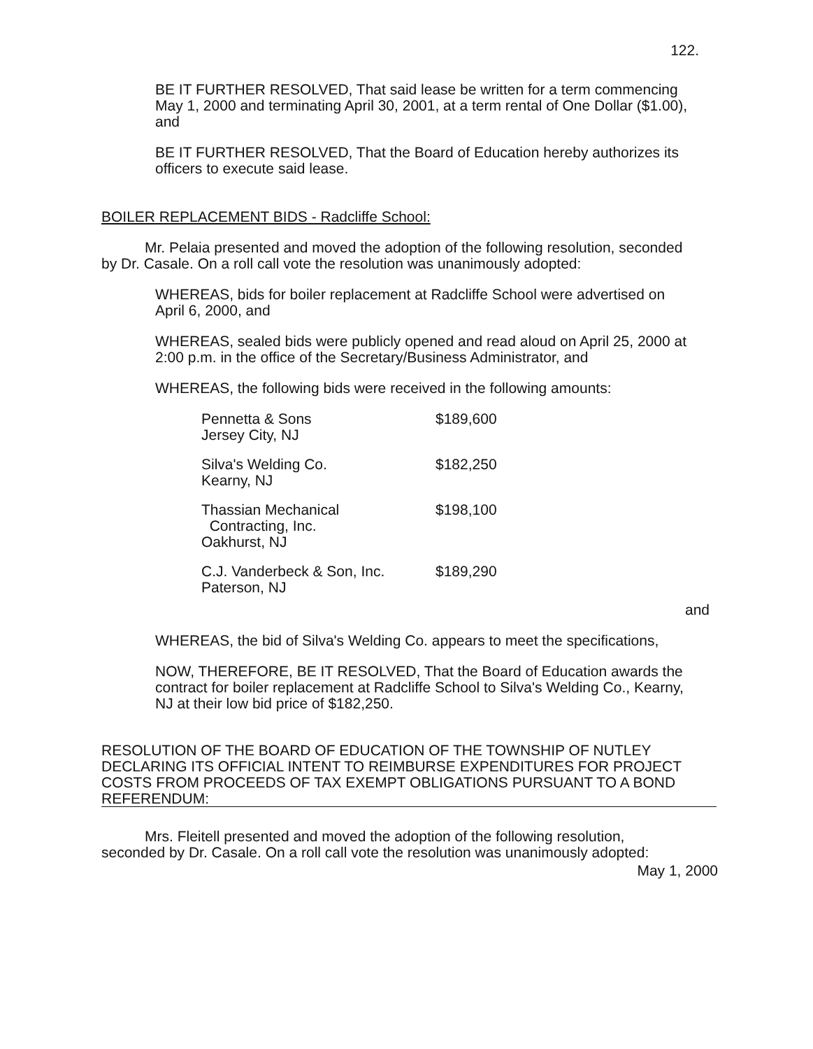122.
BE IT FURTHER RESOLVED, That said lease be written for a term commencing May 1, 2000 and terminating April 30, 2001, at a term rental of One Dollar ($1.00), and
BE IT FURTHER RESOLVED, That the Board of Education hereby authorizes its officers to execute said lease.
BOILER REPLACEMENT BIDS - Radcliffe School:
Mr. Pelaia presented and moved the adoption of the following resolution, seconded by Dr. Casale. On a roll call vote the resolution was unanimously adopted:
WHEREAS, bids for boiler replacement at Radcliffe School were advertised on April 6, 2000, and
WHEREAS, sealed bids were publicly opened and read aloud on April 25, 2000 at 2:00 p.m. in the office of the Secretary/Business Administrator, and
WHEREAS, the following bids were received in the following amounts:
| Pennetta & Sons Jersey City, NJ | $189,600 |
| Silva's Welding Co. Kearny, NJ | $182,250 |
| Thassian Mechanical Contracting, Inc. Oakhurst, NJ | $198,100 |
| C.J. Vanderbeck & Son, Inc. Paterson, NJ | $189,290 |
and
WHEREAS, the bid of Silva's Welding Co. appears to meet the specifications,
NOW, THEREFORE, BE IT RESOLVED, That the Board of Education awards the contract for boiler replacement at Radcliffe School to Silva's Welding Co., Kearny, NJ at their low bid price of $182,250.
RESOLUTION OF THE BOARD OF EDUCATION OF THE TOWNSHIP OF NUTLEY DECLARING ITS OFFICIAL INTENT TO REIMBURSE EXPENDITURES FOR PROJECT COSTS FROM PROCEEDS OF TAX EXEMPT OBLIGATIONS PURSUANT TO A BOND REFERENDUM:
Mrs. Fleitell presented and moved the adoption of the following resolution, seconded by Dr. Casale. On a roll call vote the resolution was unanimously adopted:
May 1, 2000